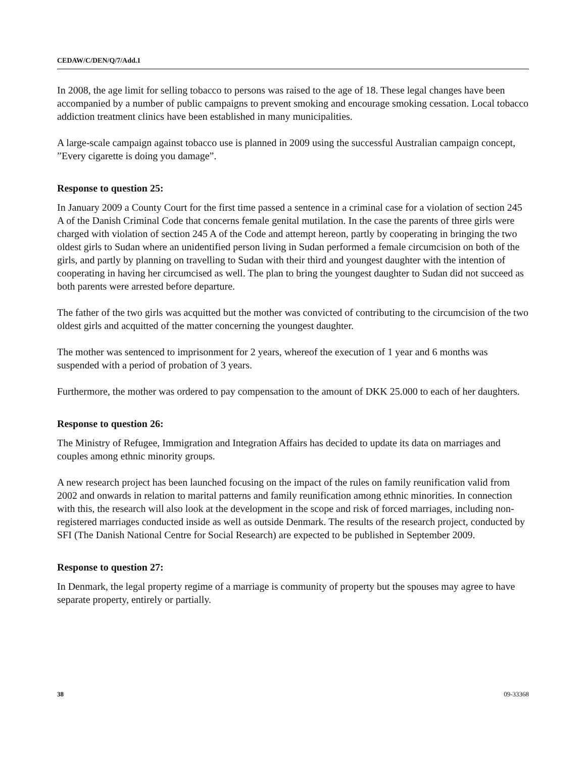CEDAW/C/DEN/Q/7/Add.1
In 2008, the age limit for selling tobacco to persons was raised to the age of 18. These legal changes have been accompanied by a number of public campaigns to prevent smoking and encourage smoking cessation. Local tobacco addiction treatment clinics have been established in many municipalities.
A large-scale campaign against tobacco use is planned in 2009 using the successful Australian campaign concept, ”Every cigarette is doing you damage”.
Response to question 25:
In January 2009 a County Court for the first time passed a sentence in a criminal case for a violation of section 245 A of the Danish Criminal Code that concerns female genital mutilation. In the case the parents of three girls were charged with violation of section 245 A of the Code and attempt hereon, partly by cooperating in bringing the two oldest girls to Sudan where an unidentified person living in Sudan performed a female circumcision on both of the girls, and partly by planning on travelling to Sudan with their third and youngest daughter with the intention of cooperating in having her circumcised as well. The plan to bring the youngest daughter to Sudan did not succeed as both parents were arrested before departure.
The father of the two girls was acquitted but the mother was convicted of contributing to the circumcision of the two oldest girls and acquitted of the matter concerning the youngest daughter.
The mother was sentenced to imprisonment for 2 years, whereof the execution of 1 year and 6 months was suspended with a period of probation of 3 years.
Furthermore, the mother was ordered to pay compensation to the amount of DKK 25.000 to each of her daughters.
Response to question 26:
The Ministry of Refugee, Immigration and Integration Affairs has decided to update its data on marriages and couples among ethnic minority groups.
A new research project has been launched focusing on the impact of the rules on family reunification valid from 2002 and onwards in relation to marital patterns and family reunification among ethnic minorities. In connection with this, the research will also look at the development in the scope and risk of forced marriages, including non-registered marriages conducted inside as well as outside Denmark. The results of the research project, conducted by SFI (The Danish National Centre for Social Research) are expected to be published in September 2009.
Response to question 27:
In Denmark, the legal property regime of a marriage is community of property but the spouses may agree to have separate property, entirely or partially.
38 09-33368